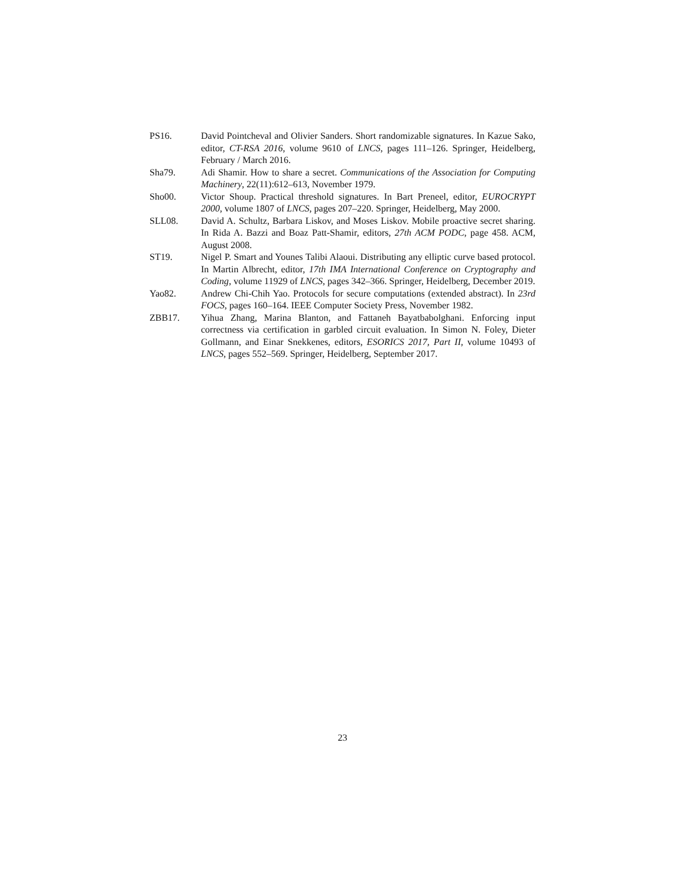PS16. David Pointcheval and Olivier Sanders. Short randomizable signatures. In Kazue Sako, editor, CT-RSA 2016, volume 9610 of LNCS, pages 111–126. Springer, Heidelberg, February / March 2016.
Sha79. Adi Shamir. How to share a secret. Communications of the Association for Computing Machinery, 22(11):612–613, November 1979.
Sho00. Victor Shoup. Practical threshold signatures. In Bart Preneel, editor, EUROCRYPT 2000, volume 1807 of LNCS, pages 207–220. Springer, Heidelberg, May 2000.
SLL08. David A. Schultz, Barbara Liskov, and Moses Liskov. Mobile proactive secret sharing. In Rida A. Bazzi and Boaz Patt-Shamir, editors, 27th ACM PODC, page 458. ACM, August 2008.
ST19. Nigel P. Smart and Younes Talibi Alaoui. Distributing any elliptic curve based protocol. In Martin Albrecht, editor, 17th IMA International Conference on Cryptography and Coding, volume 11929 of LNCS, pages 342–366. Springer, Heidelberg, December 2019.
Yao82. Andrew Chi-Chih Yao. Protocols for secure computations (extended abstract). In 23rd FOCS, pages 160–164. IEEE Computer Society Press, November 1982.
ZBB17. Yihua Zhang, Marina Blanton, and Fattaneh Bayatbabolghani. Enforcing input correctness via certification in garbled circuit evaluation. In Simon N. Foley, Dieter Gollmann, and Einar Snekkenes, editors, ESORICS 2017, Part II, volume 10493 of LNCS, pages 552–569. Springer, Heidelberg, September 2017.
23